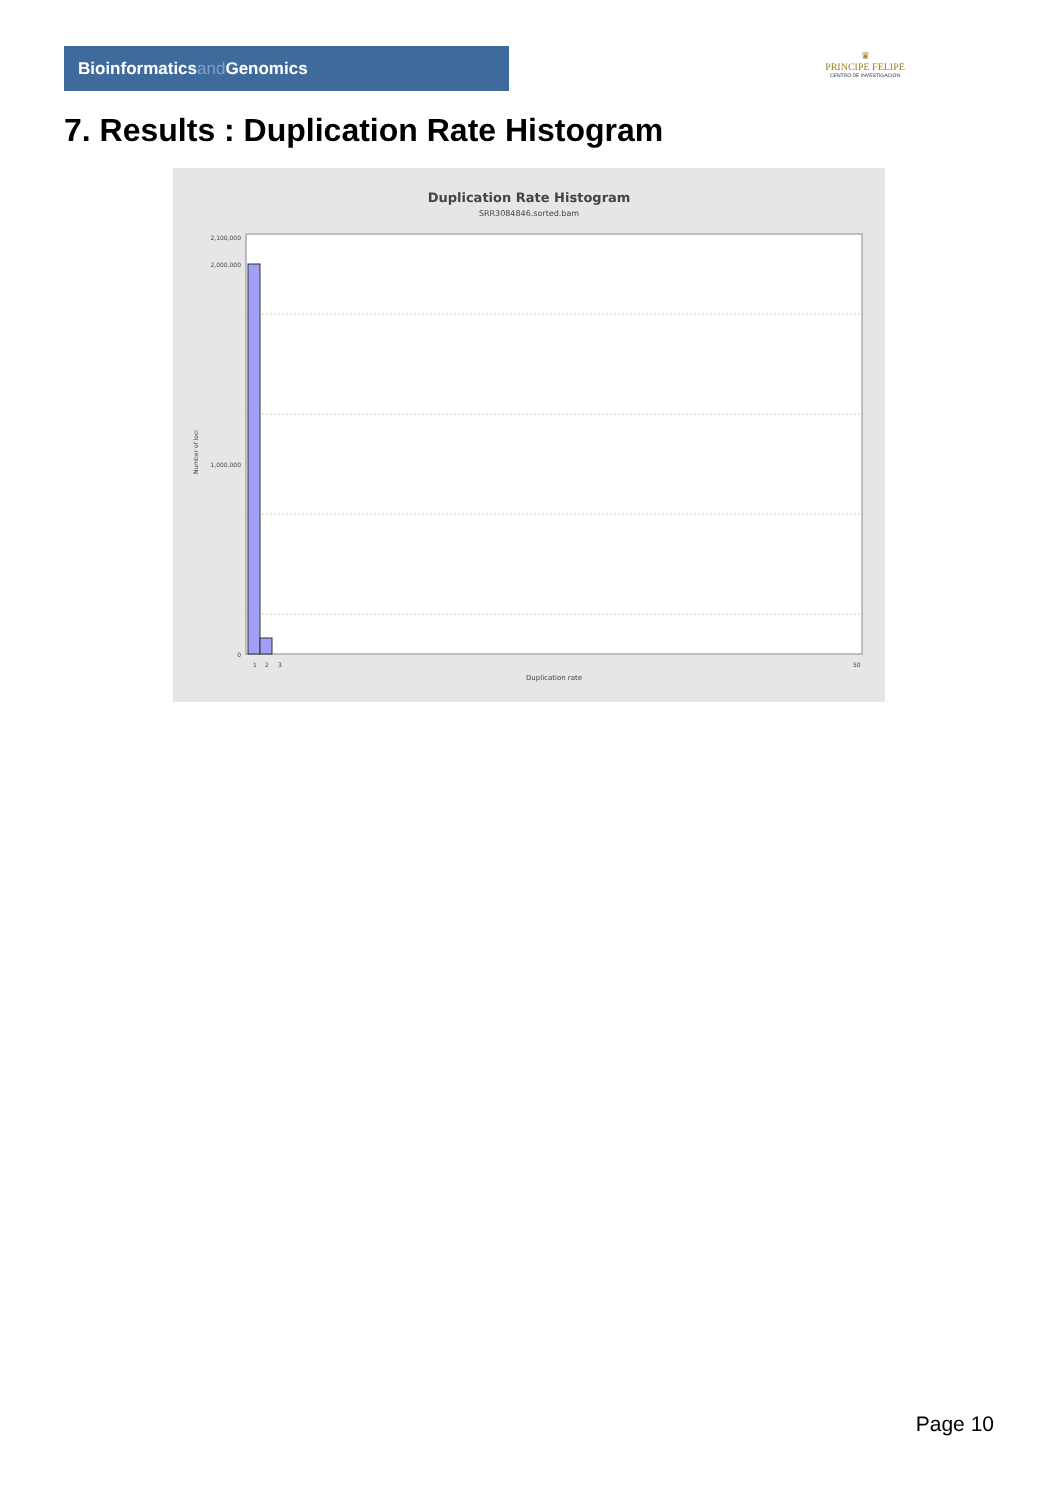Bioinformaticsand Genomics
♛
PRINCIPE FELIPE
CENTRO DE INVESTIGACION
7. Results : Duplication Rate Histogram
Duplication Rate Histogram
SRR3084846.sorted.bam
2,100,000
2,000,000
1,000,000
0
Number of loci
1
2
3
50
Duplication rate
Page 10